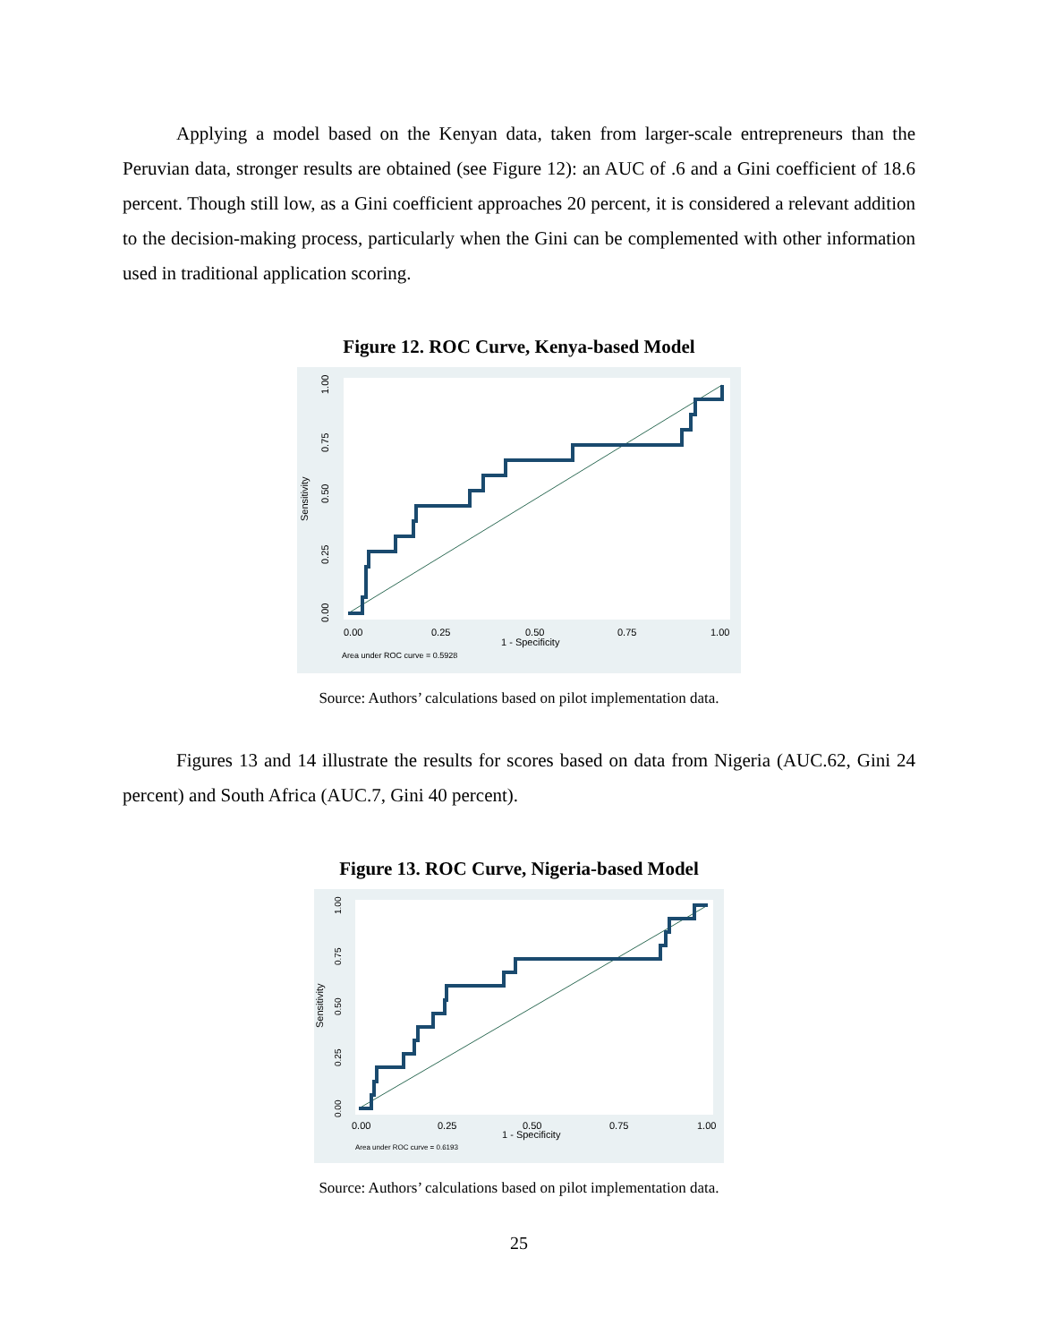Applying a model based on the Kenyan data, taken from larger-scale entrepreneurs than the Peruvian data, stronger results are obtained (see Figure 12): an AUC of .6 and a Gini coefficient of 18.6 percent. Though still low, as a Gini coefficient approaches 20 percent, it is considered a relevant addition to the decision-making process, particularly when the Gini can be complemented with other information used in traditional application scoring.
Figure 12. ROC Curve, Kenya-based Model
0.00
0.25
0.50
0.75
1.00
1 - Specificity
Area under ROC curve = 0.5928
Sensitivity
0.00
0.25
0.50
0.75
1.00
Source: Authors’ calculations based on pilot implementation data.
Figures 13 and 14 illustrate the results for scores based on data from Nigeria (AUC.62, Gini 24 percent) and South Africa (AUC.7, Gini 40 percent).
Figure 13. ROC Curve, Nigeria-based Model
0.00
0.25
0.50
0.75
1.00
1 - Specificity
Area under ROC curve = 0.6193
Sensitivity
0.00
0.25
0.50
0.75
1.00
Source: Authors’ calculations based on pilot implementation data.
25